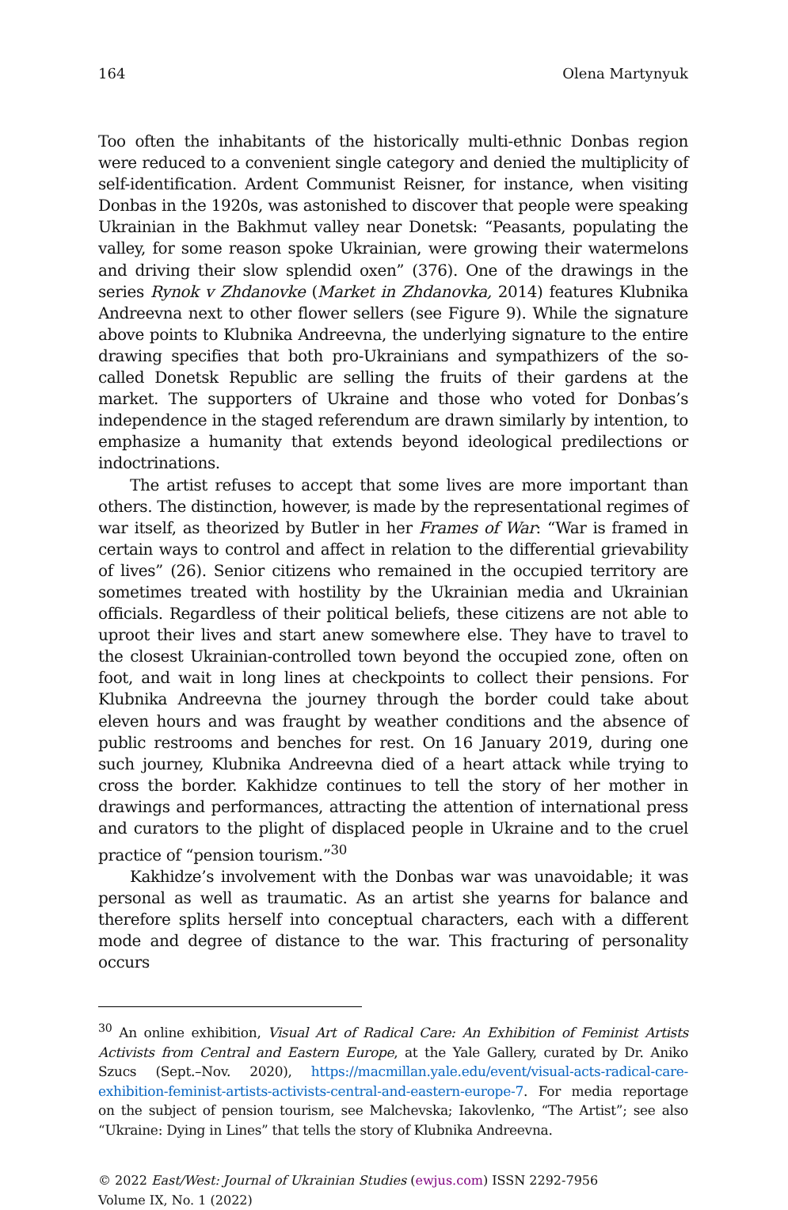164 Olena Martynyuk
Too often the inhabitants of the historically multi-ethnic Donbas region were reduced to a convenient single category and denied the multiplicity of self-identification. Ardent Communist Reisner, for instance, when visiting Donbas in the 1920s, was astonished to discover that people were speaking Ukrainian in the Bakhmut valley near Donetsk: “Peasants, populating the valley, for some reason spoke Ukrainian, were growing their watermelons and driving their slow splendid oxen” (376). One of the drawings in the series Rynok v Zhdanovke (Market in Zhdanovka, 2014) features Klubnika Andreevna next to other flower sellers (see Figure 9). While the signature above points to Klubnika Andreevna, the underlying signature to the entire drawing specifies that both pro-Ukrainians and sympathizers of the so-called Donetsk Republic are selling the fruits of their gardens at the market. The supporters of Ukraine and those who voted for Donbas’s independence in the staged referendum are drawn similarly by intention, to emphasize a humanity that extends beyond ideological predilections or indoctrinations.
The artist refuses to accept that some lives are more important than others. The distinction, however, is made by the representational regimes of war itself, as theorized by Butler in her Frames of War: “War is framed in certain ways to control and affect in relation to the differential grievability of lives” (26). Senior citizens who remained in the occupied territory are sometimes treated with hostility by the Ukrainian media and Ukrainian officials. Regardless of their political beliefs, these citizens are not able to uproot their lives and start anew somewhere else. They have to travel to the closest Ukrainian-controlled town beyond the occupied zone, often on foot, and wait in long lines at checkpoints to collect their pensions. For Klubnika Andreevna the journey through the border could take about eleven hours and was fraught by weather conditions and the absence of public restrooms and benches for rest. On 16 January 2019, during one such journey, Klubnika Andreevna died of a heart attack while trying to cross the border. Kakhidze continues to tell the story of her mother in drawings and performances, attracting the attention of international press and curators to the plight of displaced people in Ukraine and to the cruel practice of “pension tourism.”<sup>30</sup>
Kakhidze’s involvement with the Donbas war was unavoidable; it was personal as well as traumatic. As an artist she yearns for balance and therefore splits herself into conceptual characters, each with a different mode and degree of distance to the war. This fracturing of personality occurs
<sup>30</sup> An online exhibition, Visual Art of Radical Care: An Exhibition of Feminist Artists Activists from Central and Eastern Europe, at the Yale Gallery, curated by Dr. Aniko Szucs (Sept.–Nov. 2020), https://macmillan.yale.edu/event/visual-acts-radical-care-exhibition-feminist-artists-activists-central-and-eastern-europe-7. For media reportage on the subject of pension tourism, see Malchevska; Iakovlenko, “The Artist”; see also “Ukraine: Dying in Lines” that tells the story of Klubnika Andreevna.
© 2022 East/West: Journal of Ukrainian Studies (ewjus.com) ISSN 2292-7956
Volume IX, No. 1 (2022)